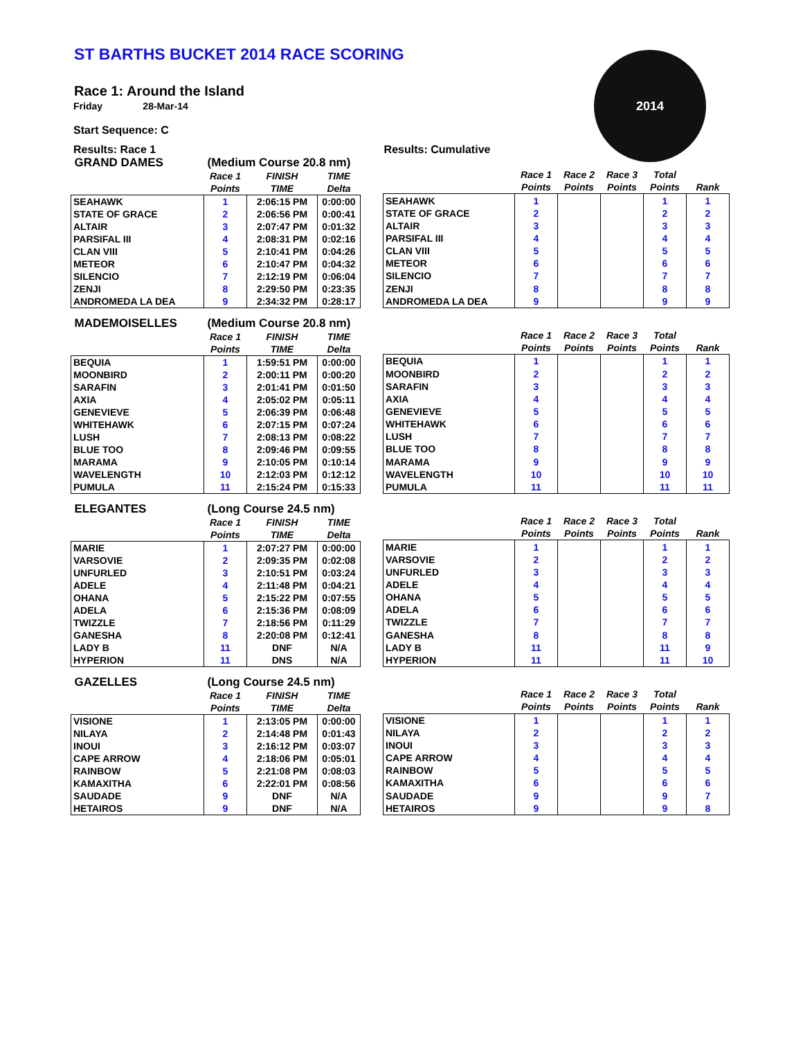2014
ST BARTHS BUCKET 2014 RACE SCORING
Race 1: Around the Island
Friday 28-Mar-14
Start Sequence: C
Results: Race 1 Results: Cumulative
| GRAND DAMES | (Medium Course 20.8 nm) | | |
| | Race 1 | FINISH | TIME |
| | Points | TIME | Delta |
| SEAHAWK | 1 | 2:06:15 PM | 0:00:00 |
| STATE OF GRACE | 2 | 2:06:56 PM | 0:00:41 |
| ALTAIR | 3 | 2:07:47 PM | 0:01:32 |
| PARSIFAL III | 4 | 2:08:31 PM | 0:02:16 |
| CLAN VIII | 5 | 2:10:41 PM | 0:04:26 |
| METEOR | 6 | 2:10:47 PM | 0:04:32 |
| SILENCIO | 7 | 2:12:19 PM | 0:06:04 |
| ZENJI | 8 | 2:29:50 PM | 0:23:35 |
| ANDROMEDA LA DEA | 9 | 2:34:32 PM | 0:28:17 |
| | Race 1 | Race 2 | Race 3 | Total | |
| | Points | Points | Points | Points | Rank |
| SEAHAWK | 1 | | | 1 | 1 |
| STATE OF GRACE | 2 | | | 2 | 2 |
| ALTAIR | 3 | | | 3 | 3 |
| PARSIFAL III | 4 | | | 4 | 4 |
| CLAN VIII | 5 | | | 5 | 5 |
| METEOR | 6 | | | 6 | 6 |
| SILENCIO | 7 | | | 7 | 7 |
| ZENJI | 8 | | | 8 | 8 |
| ANDROMEDA LA DEA | 9 | | | 9 | 9 |
| MADEMOISELLES | (Medium Course 20.8 nm) | | |
| | Race 1 | FINISH | TIME |
| | Points | TIME | Delta |
| BEQUIA | 1 | 1:59:51 PM | 0:00:00 |
| MOONBIRD | 2 | 2:00:11 PM | 0:00:20 |
| SARAFIN | 3 | 2:01:41 PM | 0:01:50 |
| AXIA | 4 | 2:05:02 PM | 0:05:11 |
| GENEVIEVE | 5 | 2:06:39 PM | 0:06:48 |
| WHITEHAWK | 6 | 2:07:15 PM | 0:07:24 |
| LUSH | 7 | 2:08:13 PM | 0:08:22 |
| BLUE TOO | 8 | 2:09:46 PM | 0:09:55 |
| MARAMA | 9 | 2:10:05 PM | 0:10:14 |
| WAVELENGTH | 10 | 2:12:03 PM | 0:12:12 |
| PUMULA | 11 | 2:15:24 PM | 0:15:33 |
| | Race 1 | Race 2 | Race 3 | Total | |
| | Points | Points | Points | Points | Rank |
| BEQUIA | 1 | | | 1 | 1 |
| MOONBIRD | 2 | | | 2 | 2 |
| SARAFIN | 3 | | | 3 | 3 |
| AXIA | 4 | | | 4 | 4 |
| GENEVIEVE | 5 | | | 5 | 5 |
| WHITEHAWK | 6 | | | 6 | 6 |
| LUSH | 7 | | | 7 | 7 |
| BLUE TOO | 8 | | | 8 | 8 |
| MARAMA | 9 | | | 9 | 9 |
| WAVELENGTH | 10 | | | 10 | 10 |
| PUMULA | 11 | | | 11 | 11 |
| ELEGANTES | (Long Course 24.5 nm) | | |
| | Race 1 | FINISH | TIME |
| | Points | TIME | Delta |
| MARIE | 1 | 2:07:27 PM | 0:00:00 |
| VARSOVIE | 2 | 2:09:35 PM | 0:02:08 |
| UNFURLED | 3 | 2:10:51 PM | 0:03:24 |
| ADELE | 4 | 2:11:48 PM | 0:04:21 |
| OHANA | 5 | 2:15:22 PM | 0:07:55 |
| ADELA | 6 | 2:15:36 PM | 0:08:09 |
| TWIZZLE | 7 | 2:18:56 PM | 0:11:29 |
| GANESHA | 8 | 2:20:08 PM | 0:12:41 |
| LADY B | 11 | DNF | N/A |
| HYPERION | 11 | DNS | N/A |
| | Race 1 | Race 2 | Race 3 | Total | |
| | Points | Points | Points | Points | Rank |
| MARIE | 1 | | | 1 | 1 |
| VARSOVIE | 2 | | | 2 | 2 |
| UNFURLED | 3 | | | 3 | 3 |
| ADELE | 4 | | | 4 | 4 |
| OHANA | 5 | | | 5 | 5 |
| ADELA | 6 | | | 6 | 6 |
| TWIZZLE | 7 | | | 7 | 7 |
| GANESHA | 8 | | | 8 | 8 |
| LADY B | 11 | | | 11 | 9 |
| HYPERION | 11 | | | 11 | 10 |
| GAZELLES | (Long Course 24.5 nm) | | |
| | Race 1 | FINISH | TIME |
| | Points | TIME | Delta |
| VISIONE | 1 | 2:13:05 PM | 0:00:00 |
| NILAYA | 2 | 2:14:48 PM | 0:01:43 |
| INOUI | 3 | 2:16:12 PM | 0:03:07 |
| CAPE ARROW | 4 | 2:18:06 PM | 0:05:01 |
| RAINBOW | 5 | 2:21:08 PM | 0:08:03 |
| KAMAXITHA | 6 | 2:22:01 PM | 0:08:56 |
| SAUDADE | 9 | DNF | N/A |
| HETAIROS | 9 | DNF | N/A |
| | Race 1 | Race 2 | Race 3 | Total | |
| | Points | Points | Points | Points | Rank |
| VISIONE | 1 | | | 1 | 1 |
| NILAYA | 2 | | | 2 | 2 |
| INOUI | 3 | | | 3 | 3 |
| CAPE ARROW | 4 | | | 4 | 4 |
| RAINBOW | 5 | | | 5 | 5 |
| KAMAXITHA | 6 | | | 6 | 6 |
| SAUDADE | 9 | | | 9 | 7 |
| HETAIROS | 9 | | | 9 | 8 |